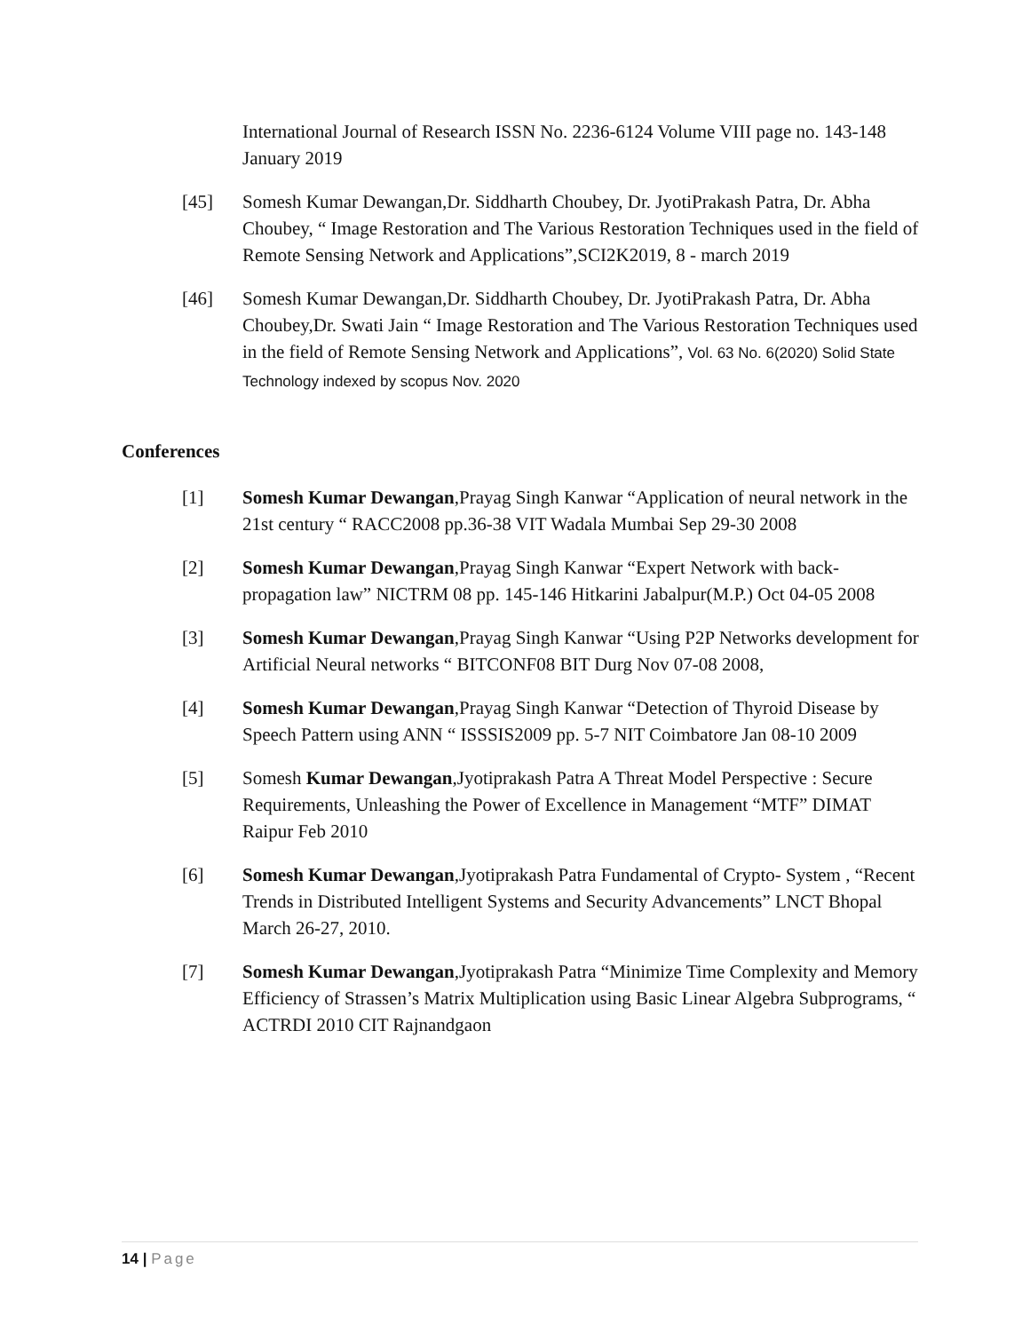International Journal of Research ISSN No. 2236-6124 Volume VIII page no. 143-148 January 2019
[45] Somesh Kumar Dewangan,Dr. Siddharth Choubey, Dr. JyotiPrakash Patra, Dr. Abha Choubey, “ Image Restoration and The Various Restoration Techniques used in the field of Remote Sensing Network and Applications”,SCI2K2019, 8 - march 2019
[46] Somesh Kumar Dewangan,Dr. Siddharth Choubey, Dr. JyotiPrakash Patra, Dr. Abha Choubey,Dr. Swati Jain “ Image Restoration and The Various Restoration Techniques used in the field of Remote Sensing Network and Applications”, Vol. 63 No. 6(2020) Solid State Technology indexed by scopus Nov. 2020
Conferences
[1] Somesh Kumar Dewangan,Prayag Singh Kanwar “Application of neural network in the 21st century “ RACC2008 pp.36-38 VIT Wadala Mumbai Sep 29-30 2008
[2] Somesh Kumar Dewangan,Prayag Singh Kanwar “Expert Network with back-propagation law” NICTRM 08 pp. 145-146 Hitkarini Jabalpur(M.P.) Oct 04-05 2008
[3] Somesh Kumar Dewangan,Prayag Singh Kanwar “Using P2P Networks development for Artificial Neural networks “ BITCONF08 BIT Durg Nov 07-08 2008,
[4] Somesh Kumar Dewangan,Prayag Singh Kanwar “Detection of Thyroid Disease by Speech Pattern using ANN “ ISSSIS2009 pp. 5-7 NIT Coimbatore Jan 08-10 2009
[5] Somesh Kumar Dewangan,Jyotiprakash Patra A Threat Model Perspective : Secure Requirements, Unleashing the Power of Excellence in Management “MTF” DIMAT Raipur Feb 2010
[6] Somesh Kumar Dewangan,Jyotiprakash Patra Fundamental of Crypto- System , “Recent Trends in Distributed Intelligent Systems and Security Advancements” LNCT Bhopal March 26-27, 2010.
[7] Somesh Kumar Dewangan,Jyotiprakash Patra “Minimize Time Complexity and Memory Efficiency of Strassen’s Matrix Multiplication using Basic Linear Algebra Subprograms, “ ACTRDI 2010 CIT Rajnandgaon
14 | Page